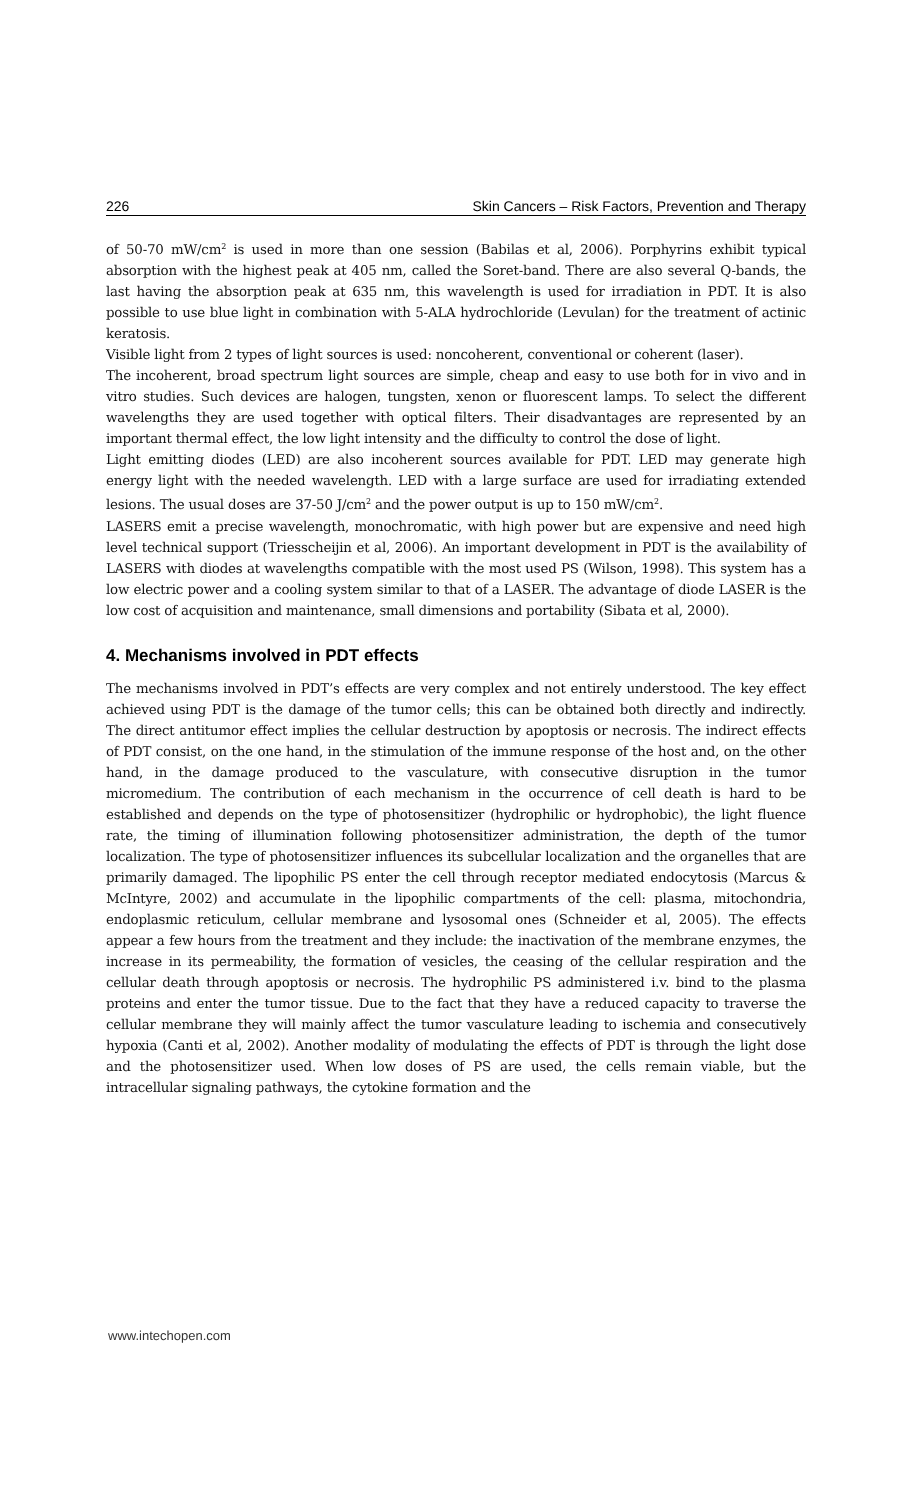226 Skin Cancers – Risk Factors, Prevention and Therapy
of 50-70 mW/cm<sup>2</sup> is used in more than one session (Babilas et al, 2006). Porphyrins exhibit typical absorption with the highest peak at 405 nm, called the Soret-band. There are also several Q-bands, the last having the absorption peak at 635 nm, this wavelength is used for irradiation in PDT. It is also possible to use blue light in combination with 5-ALA hydrochloride (Levulan) for the treatment of actinic keratosis.
Visible light from 2 types of light sources is used: noncoherent, conventional or coherent (laser).
The incoherent, broad spectrum light sources are simple, cheap and easy to use both for in vivo and in vitro studies. Such devices are halogen, tungsten, xenon or fluorescent lamps. To select the different wavelengths they are used together with optical filters. Their disadvantages are represented by an important thermal effect, the low light intensity and the difficulty to control the dose of light.
Light emitting diodes (LED) are also incoherent sources available for PDT. LED may generate high energy light with the needed wavelength. LED with a large surface are used for irradiating extended lesions. The usual doses are 37-50 J/cm<sup>2</sup> and the power output is up to 150 mW/cm<sup>2</sup>.
LASERS emit a precise wavelength, monochromatic, with high power but are expensive and need high level technical support (Triesscheijin et al, 2006). An important development in PDT is the availability of LASERS with diodes at wavelengths compatible with the most used PS (Wilson, 1998). This system has a low electric power and a cooling system similar to that of a LASER. The advantage of diode LASER is the low cost of acquisition and maintenance, small dimensions and portability (Sibata et al, 2000).
4. Mechanisms involved in PDT effects
The mechanisms involved in PDT’s effects are very complex and not entirely understood. The key effect achieved using PDT is the damage of the tumor cells; this can be obtained both directly and indirectly. The direct antitumor effect implies the cellular destruction by apoptosis or necrosis. The indirect effects of PDT consist, on the one hand, in the stimulation of the immune response of the host and, on the other hand, in the damage produced to the vasculature, with consecutive disruption in the tumor micromedium. The contribution of each mechanism in the occurrence of cell death is hard to be established and depends on the type of photosensitizer (hydrophilic or hydrophobic), the light fluence rate, the timing of illumination following photosensitizer administration, the depth of the tumor localization. The type of photosensitizer influences its subcellular localization and the organelles that are primarily damaged. The lipophilic PS enter the cell through receptor mediated endocytosis (Marcus & McIntyre, 2002) and accumulate in the lipophilic compartments of the cell: plasma, mitochondria, endoplasmic reticulum, cellular membrane and lysosomal ones (Schneider et al, 2005). The effects appear a few hours from the treatment and they include: the inactivation of the membrane enzymes, the increase in its permeability, the formation of vesicles, the ceasing of the cellular respiration and the cellular death through apoptosis or necrosis. The hydrophilic PS administered i.v. bind to the plasma proteins and enter the tumor tissue. Due to the fact that they have a reduced capacity to traverse the cellular membrane they will mainly affect the tumor vasculature leading to ischemia and consecutively hypoxia (Canti et al, 2002). Another modality of modulating the effects of PDT is through the light dose and the photosensitizer used. When low doses of PS are used, the cells remain viable, but the intracellular signaling pathways, the cytokine formation and the
www.intechopen.com